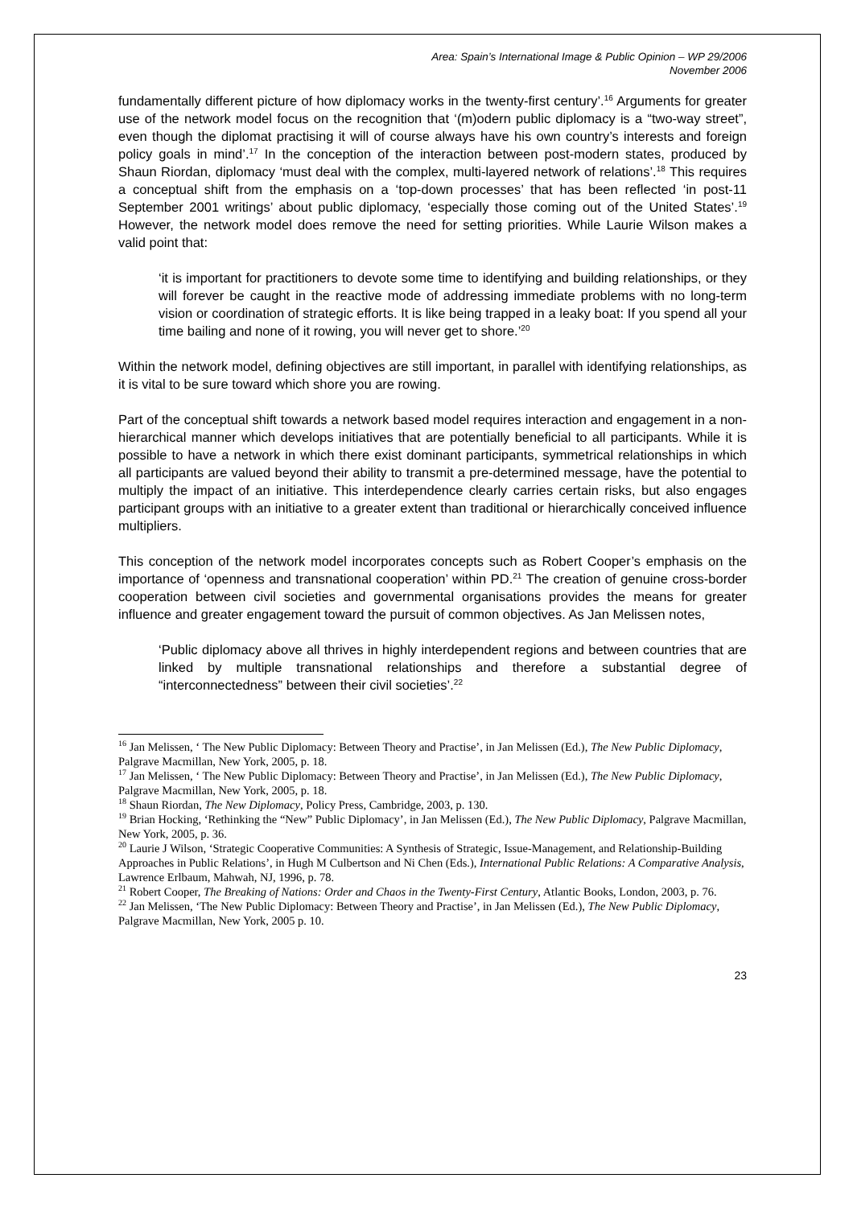Area: Spain’s International Image & Public Opinion – WP 29/2006
November 2006
fundamentally different picture of how diplomacy works in the twenty-first century’.<sup>16</sup> Arguments for greater use of the network model focus on the recognition that ‘(m)odern public diplomacy is a “two-way street”, even though the diplomat practising it will of course always have his own country’s interests and foreign policy goals in mind’.<sup>17</sup> In the conception of the interaction between post-modern states, produced by Shaun Riordan, diplomacy ‘must deal with the complex, multi-layered network of relations’.<sup>18</sup> This requires a conceptual shift from the emphasis on a ‘top-down processes’ that has been reflected ‘in post-11 September 2001 writings’ about public diplomacy, ‘especially those coming out of the United States’.<sup>19</sup> However, the network model does remove the need for setting priorities. While Laurie Wilson makes a valid point that:
‘it is important for practitioners to devote some time to identifying and building relationships, or they will forever be caught in the reactive mode of addressing immediate problems with no long-term vision or coordination of strategic efforts. It is like being trapped in a leaky boat: If you spend all your time bailing and none of it rowing, you will never get to shore.’<sup>20</sup>
Within the network model, defining objectives are still important, in parallel with identifying relationships, as it is vital to be sure toward which shore you are rowing.
Part of the conceptual shift towards a network based model requires interaction and engagement in a non-hierarchical manner which develops initiatives that are potentially beneficial to all participants. While it is possible to have a network in which there exist dominant participants, symmetrical relationships in which all participants are valued beyond their ability to transmit a pre-determined message, have the potential to multiply the impact of an initiative. This interdependence clearly carries certain risks, but also engages participant groups with an initiative to a greater extent than traditional or hierarchically conceived influence multipliers.
This conception of the network model incorporates concepts such as Robert Cooper’s emphasis on the importance of ‘openness and transnational cooperation’ within PD.<sup>21</sup> The creation of genuine cross-border cooperation between civil societies and governmental organisations provides the means for greater influence and greater engagement toward the pursuit of common objectives. As Jan Melissen notes,
‘Public diplomacy above all thrives in highly interdependent regions and between countries that are linked by multiple transnational relationships and therefore a substantial degree of “interconnectedness” between their civil societies’.<sup>22</sup>
<sup>16</sup> Jan Melissen, ‘ The New Public Diplomacy: Between Theory and Practise’, in Jan Melissen (Ed.), The New Public Diplomacy, Palgrave Macmillan, New York, 2005, p. 18.
<sup>17</sup> Jan Melissen, ‘ The New Public Diplomacy: Between Theory and Practise’, in Jan Melissen (Ed.), The New Public Diplomacy, Palgrave Macmillan, New York, 2005, p. 18.
<sup>18</sup> Shaun Riordan, The New Diplomacy, Policy Press, Cambridge, 2003, p. 130.
<sup>19</sup> Brian Hocking, ‘Rethinking the “New” Public Diplomacy’, in Jan Melissen (Ed.), The New Public Diplomacy, Palgrave Macmillan, New York, 2005, p. 36.
<sup>20</sup> Laurie J Wilson, ‘Strategic Cooperative Communities: A Synthesis of Strategic, Issue-Management, and Relationship-Building Approaches in Public Relations’, in Hugh M Culbertson and Ni Chen (Eds.), International Public Relations: A Comparative Analysis, Lawrence Erlbaum, Mahwah, NJ, 1996, p. 78.
<sup>21</sup> Robert Cooper, The Breaking of Nations: Order and Chaos in the Twenty-First Century, Atlantic Books, London, 2003, p. 76.
<sup>22</sup> Jan Melissen, ‘The New Public Diplomacy: Between Theory and Practise’, in Jan Melissen (Ed.), The New Public Diplomacy, Palgrave Macmillan, New York, 2005 p. 10.
23